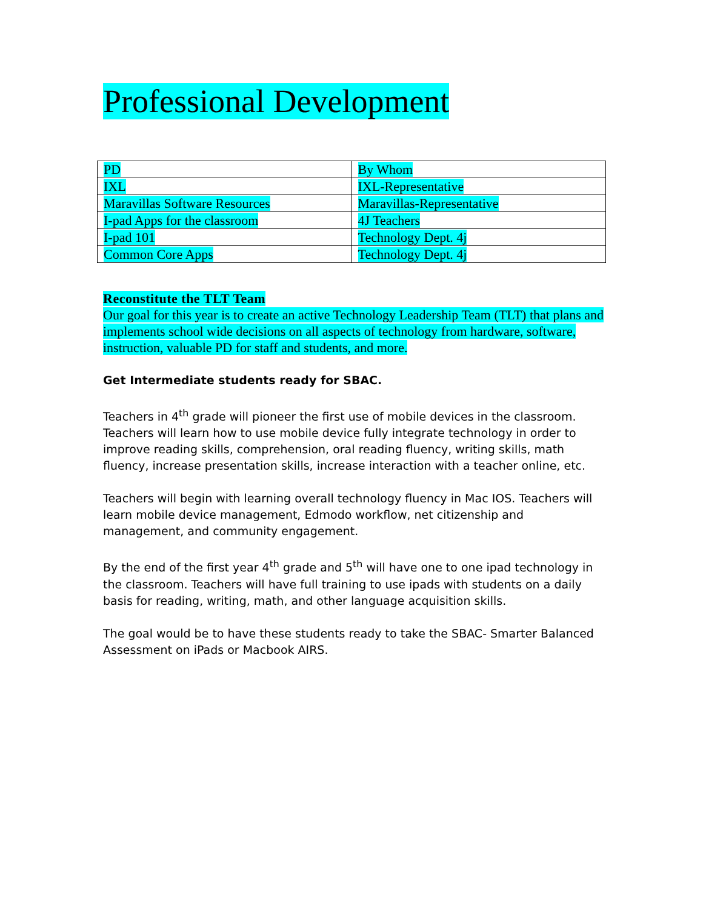Professional Development
| PD | By Whom |
| IXL | IXL-Representative |
| Maravillas Software Resources | Maravillas-Representative |
| I-pad Apps for the classroom | 4J Teachers |
| I-pad 101 | Technology Dept. 4j |
| Common Core Apps | Technology Dept. 4j |
Reconstitute the TLT Team
Our goal for this year is to create an active Technology Leadership Team (TLT) that plans and implements school wide decisions on all aspects of technology from hardware, software, instruction, valuable PD for staff and students, and more.
Get Intermediate students ready for SBAC.
Teachers in 4<sup>th</sup> grade will pioneer the first use of mobile devices in the classroom. Teachers will learn how to use mobile device fully integrate technology in order to improve reading skills, comprehension, oral reading fluency, writing skills, math fluency, increase presentation skills, increase interaction with a teacher online, etc.
Teachers will begin with learning overall technology fluency in Mac IOS. Teachers will learn mobile device management, Edmodo workflow, net citizenship and management, and community engagement.
By the end of the first year 4<sup>th</sup> grade and 5<sup>th</sup> will have one to one ipad technology in the classroom. Teachers will have full training to use ipads with students on a daily basis for reading, writing, math, and other language acquisition skills.
The goal would be to have these students ready to take the SBAC- Smarter Balanced Assessment on iPads or Macbook AIRS.